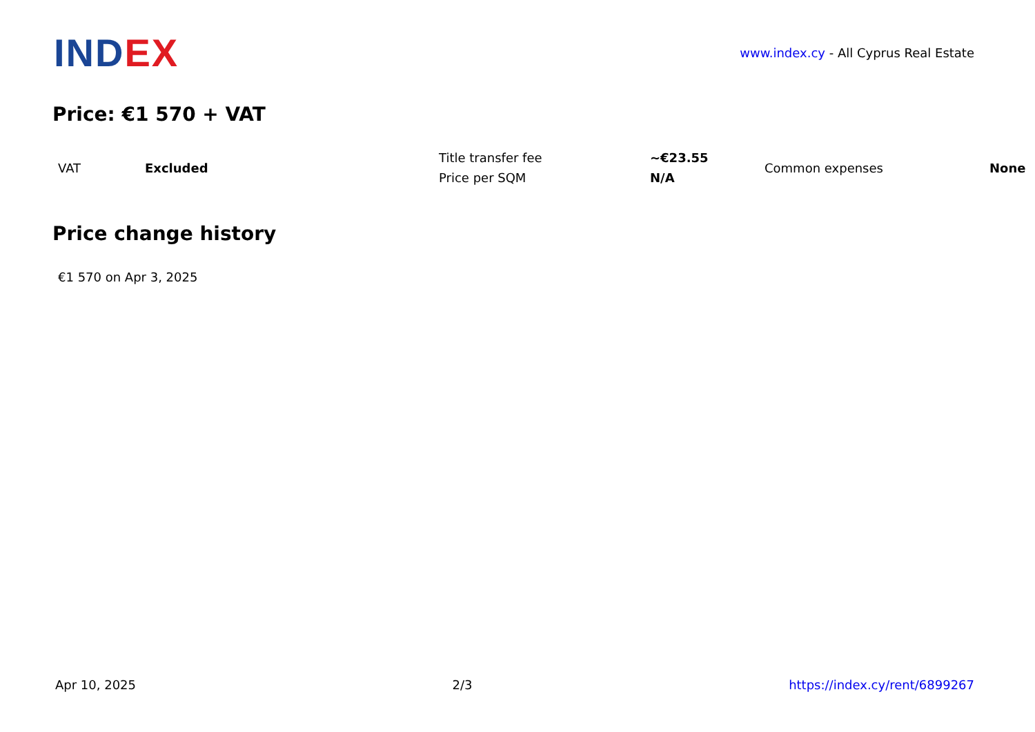IND EX
www.index.cy - All Cyprus Real Estate
Price: €1 570 + VAT
| VAT | Excluded | Title transfer fee | ~€23.55 | Common expenses | None |
| | | Price per SQM | N/A | | |
Price change history
€1 570 on Apr 3, 2025
Apr 10, 2025 2/3 https://index.cy/rent/6899267